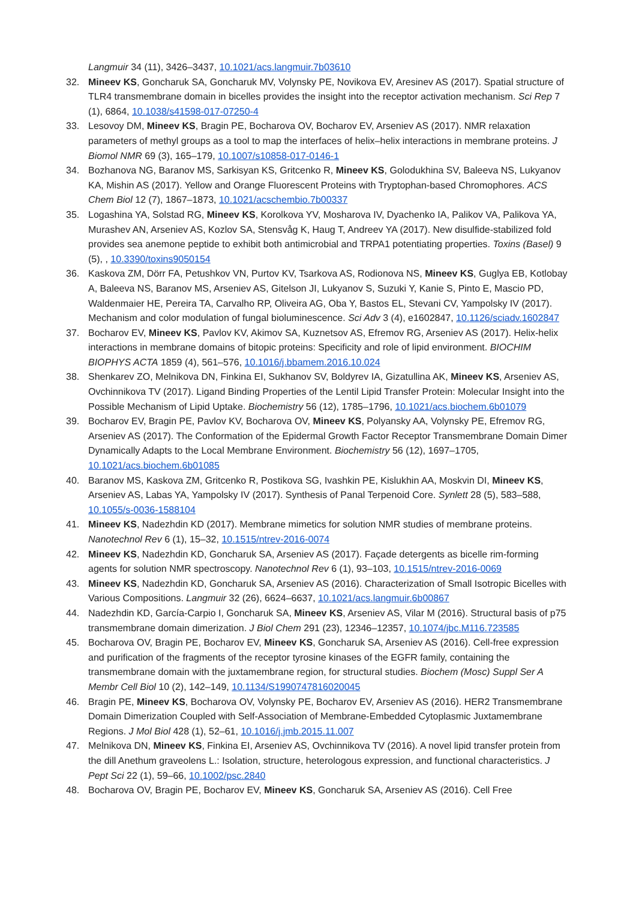Langmuir 34 (11), 3426–3437, 10.1021/acs.langmuir.7b03610
32. Mineev KS, Goncharuk SA, Goncharuk MV, Volynsky PE, Novikova EV, Aresinev AS (2017). Spatial structure of TLR4 transmembrane domain in bicelles provides the insight into the receptor activation mechanism. Sci Rep 7 (1), 6864, 10.1038/s41598-017-07250-4
33. Lesovoy DM, Mineev KS, Bragin PE, Bocharova OV, Bocharov EV, Arseniev AS (2017). NMR relaxation parameters of methyl groups as a tool to map the interfaces of helix–helix interactions in membrane proteins. J Biomol NMR 69 (3), 165–179, 10.1007/s10858-017-0146-1
34. Bozhanova NG, Baranov MS, Sarkisyan KS, Gritcenko R, Mineev KS, Golodukhina SV, Baleeva NS, Lukyanov KA, Mishin AS (2017). Yellow and Orange Fluorescent Proteins with Tryptophan-based Chromophores. ACS Chem Biol 12 (7), 1867–1873, 10.1021/acschembio.7b00337
35. Logashina YA, Solstad RG, Mineev KS, Korolkova YV, Mosharova IV, Dyachenko IA, Palikov VA, Palikova YA, Murashev AN, Arseniev AS, Kozlov SA, Stensvåg K, Haug T, Andreev YA (2017). New disulfide-stabilized fold provides sea anemone peptide to exhibit both antimicrobial and TRPA1 potentiating properties. Toxins (Basel) 9 (5), , 10.3390/toxins9050154
36. Kaskova ZM, Dörr FA, Petushkov VN, Purtov KV, Tsarkova AS, Rodionova NS, Mineev KS, Guglya EB, Kotlobay A, Baleeva NS, Baranov MS, Arseniev AS, Gitelson JI, Lukyanov S, Suzuki Y, Kanie S, Pinto E, Mascio PD, Waldenmaier HE, Pereira TA, Carvalho RP, Oliveira AG, Oba Y, Bastos EL, Stevani CV, Yampolsky IV (2017). Mechanism and color modulation of fungal bioluminescence. Sci Adv 3 (4), e1602847, 10.1126/sciadv.1602847
37. Bocharov EV, Mineev KS, Pavlov KV, Akimov SA, Kuznetsov AS, Efremov RG, Arseniev AS (2017). Helix-helix interactions in membrane domains of bitopic proteins: Specificity and role of lipid environment. BIOCHIM BIOPHYS ACTA 1859 (4), 561–576, 10.1016/j.bbamem.2016.10.024
38. Shenkarev ZO, Melnikova DN, Finkina EI, Sukhanov SV, Boldyrev IA, Gizatullina AK, Mineev KS, Arseniev AS, Ovchinnikova TV (2017). Ligand Binding Properties of the Lentil Lipid Transfer Protein: Molecular Insight into the Possible Mechanism of Lipid Uptake. Biochemistry 56 (12), 1785–1796, 10.1021/acs.biochem.6b01079
39. Bocharov EV, Bragin PE, Pavlov KV, Bocharova OV, Mineev KS, Polyansky AA, Volynsky PE, Efremov RG, Arseniev AS (2017). The Conformation of the Epidermal Growth Factor Receptor Transmembrane Domain Dimer Dynamically Adapts to the Local Membrane Environment. Biochemistry 56 (12), 1697–1705, 10.1021/acs.biochem.6b01085
40. Baranov MS, Kaskova ZM, Gritcenko R, Postikova SG, Ivashkin PE, Kislukhin AA, Moskvin DI, Mineev KS, Arseniev AS, Labas YA, Yampolsky IV (2017). Synthesis of Panal Terpenoid Core. Synlett 28 (5), 583–588, 10.1055/s-0036-1588104
41. Mineev KS, Nadezhdin KD (2017). Membrane mimetics for solution NMR studies of membrane proteins. Nanotechnol Rev 6 (1), 15–32, 10.1515/ntrev-2016-0074
42. Mineev KS, Nadezhdin KD, Goncharuk SA, Arseniev AS (2017). Façade detergents as bicelle rim-forming agents for solution NMR spectroscopy. Nanotechnol Rev 6 (1), 93–103, 10.1515/ntrev-2016-0069
43. Mineev KS, Nadezhdin KD, Goncharuk SA, Arseniev AS (2016). Characterization of Small Isotropic Bicelles with Various Compositions. Langmuir 32 (26), 6624–6637, 10.1021/acs.langmuir.6b00867
44. Nadezhdin KD, García-Carpio I, Goncharuk SA, Mineev KS, Arseniev AS, Vilar M (2016). Structural basis of p75 transmembrane domain dimerization. J Biol Chem 291 (23), 12346–12357, 10.1074/jbc.M116.723585
45. Bocharova OV, Bragin PE, Bocharov EV, Mineev KS, Goncharuk SA, Arseniev AS (2016). Cell-free expression and purification of the fragments of the receptor tyrosine kinases of the EGFR family, containing the transmembrane domain with the juxtamembrane region, for structural studies. Biochem (Mosc) Suppl Ser A Membr Cell Biol 10 (2), 142–149, 10.1134/S1990747816020045
46. Bragin PE, Mineev KS, Bocharova OV, Volynsky PE, Bocharov EV, Arseniev AS (2016). HER2 Transmembrane Domain Dimerization Coupled with Self-Association of Membrane-Embedded Cytoplasmic Juxtamembrane Regions. J Mol Biol 428 (1), 52–61, 10.1016/j.jmb.2015.11.007
47. Melnikova DN, Mineev KS, Finkina EI, Arseniev AS, Ovchinnikova TV (2016). A novel lipid transfer protein from the dill Anethum graveolens L.: Isolation, structure, heterologous expression, and functional characteristics. J Pept Sci 22 (1), 59–66, 10.1002/psc.2840
48. Bocharova OV, Bragin PE, Bocharov EV, Mineev KS, Goncharuk SA, Arseniev AS (2016). Cell Free